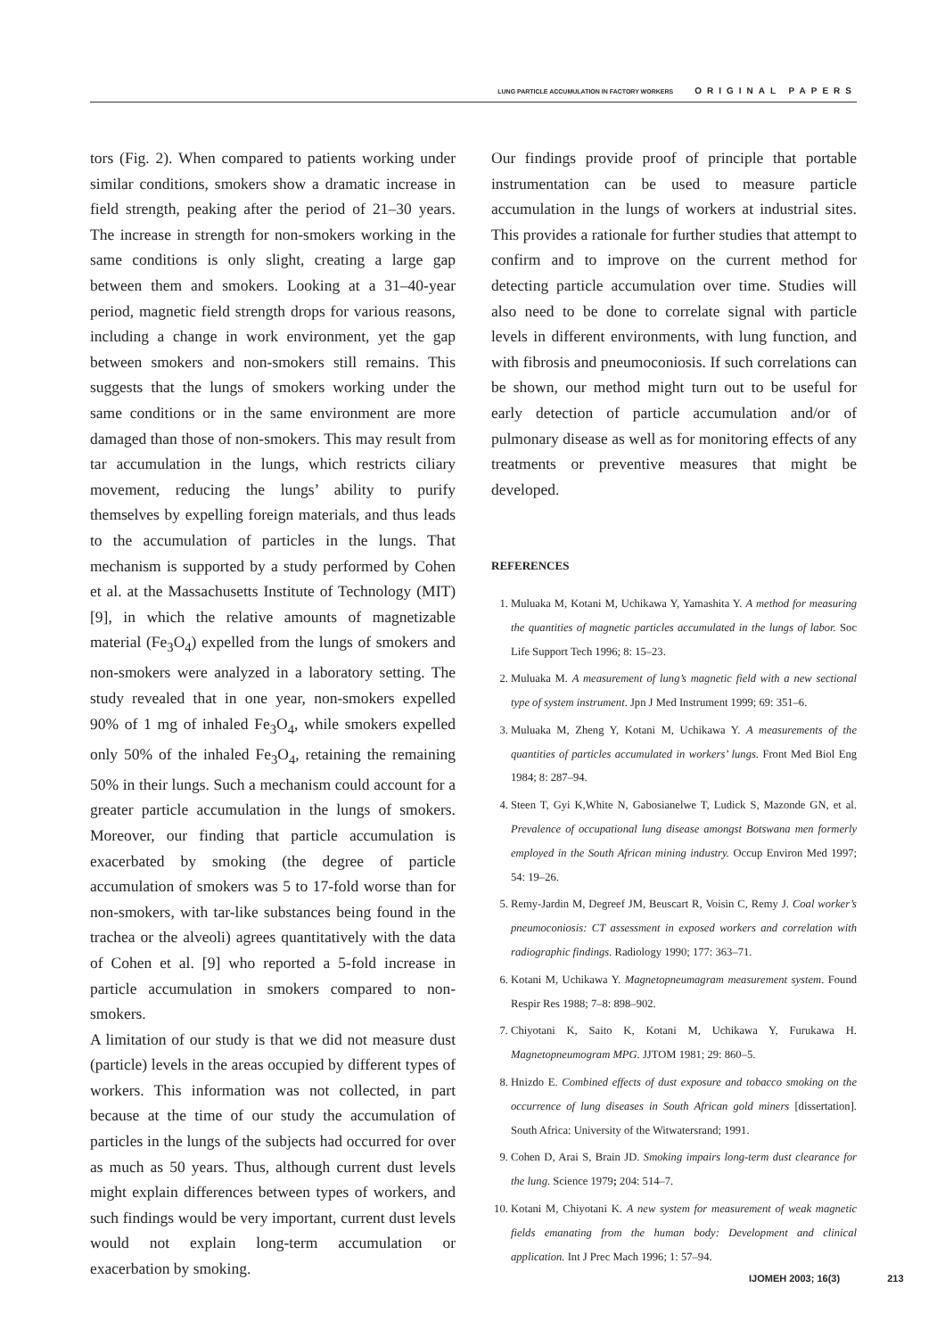LUNG PARTICLE ACCUMULATION IN FACTORY WORKERS ORIGINAL PAPERS
tors (Fig. 2). When compared to patients working under similar conditions, smokers show a dramatic increase in field strength, peaking after the period of 21–30 years. The increase in strength for non-smokers working in the same conditions is only slight, creating a large gap between them and smokers. Looking at a 31–40-year period, magnetic field strength drops for various reasons, including a change in work environment, yet the gap between smokers and non-smokers still remains. This suggests that the lungs of smokers working under the same conditions or in the same environment are more damaged than those of non-smokers. This may result from tar accumulation in the lungs, which restricts ciliary movement, reducing the lungs’ ability to purify themselves by expelling foreign materials, and thus leads to the accumulation of particles in the lungs. That mechanism is supported by a study performed by Cohen et al. at the Massachusetts Institute of Technology (MIT) [9], in which the relative amounts of magnetizable material (Fe<sub>3</sub>O<sub>4</sub>) expelled from the lungs of smokers and non-smokers were analyzed in a laboratory setting. The study revealed that in one year, non-smokers expelled 90% of 1 mg of inhaled Fe<sub>3</sub>O<sub>4</sub>, while smokers expelled only 50% of the inhaled Fe<sub>3</sub>O<sub>4</sub>, retaining the remaining 50% in their lungs. Such a mechanism could account for a greater particle accumulation in the lungs of smokers. Moreover, our finding that particle accumulation is exacerbated by smoking (the degree of particle accumulation of smokers was 5 to 17-fold worse than for non-smokers, with tar-like substances being found in the trachea or the alveoli) agrees quantitatively with the data of Cohen et al. [9] who reported a 5-fold increase in particle accumulation in smokers compared to non-smokers.
A limitation of our study is that we did not measure dust (particle) levels in the areas occupied by different types of workers. This information was not collected, in part because at the time of our study the accumulation of particles in the lungs of the subjects had occurred for over as much as 50 years. Thus, although current dust levels might explain differences between types of workers, and such findings would be very important, current dust levels would not explain long-term accumulation or exacerbation by smoking.
Our findings provide proof of principle that portable instrumentation can be used to measure particle accumulation in the lungs of workers at industrial sites. This provides a rationale for further studies that attempt to confirm and to improve on the current method for detecting particle accumulation over time. Studies will also need to be done to correlate signal with particle levels in different environments, with lung function, and with fibrosis and pneumoconiosis. If such correlations can be shown, our method might turn out to be useful for early detection of particle accumulation and/or of pulmonary disease as well as for monitoring effects of any treatments or preventive measures that might be developed.
REFERENCES
1. Muluaka M, Kotani M, Uchikawa Y, Yamashita Y. A method for measuring the quantities of magnetic particles accumulated in the lungs of labor. Soc Life Support Tech 1996; 8: 15–23.
2. Muluaka M. A measurement of lung’s magnetic field with a new sectional type of system instrument. Jpn J Med Instrument 1999; 69: 351–6.
3. Muluaka M, Zheng Y, Kotani M, Uchikawa Y. A measurements of the quantities of particles accumulated in workers’ lungs. Front Med Biol Eng 1984; 8: 287–94.
4. Steen T, Gyi K,White N, Gabosianelwe T, Ludick S, Mazonde GN, et al. Prevalence of occupational lung disease amongst Botswana men formerly employed in the South African mining industry. Occup Environ Med 1997; 54: 19–26.
5. Remy-Jardin M, Degreef JM, Beuscart R, Voisin C, Remy J. Coal worker’s pneumoconiosis: CT assessment in exposed workers and correlation with radiographic findings. Radiology 1990; 177: 363–71.
6. Kotani M, Uchikawa Y. Magnetopneumagram measurement system. Found Respir Res 1988; 7–8: 898–902.
7. Chiyotani K, Saito K, Kotani M, Uchikawa Y, Furukawa H. Magnetopneumogram MPG. JJTOM 1981; 29: 860–5.
8. Hnizdo E. Combined effects of dust exposure and tobacco smoking on the occurrence of lung diseases in South African gold miners [dissertation]. South Africa: University of the Witwatersrand; 1991.
9. Cohen D, Arai S, Brain JD. Smoking impairs long-term dust clearance for the lung. Science 1979; 204: 514–7.
10. Kotani M, Chiyotani K. A new system for measurement of weak magnetic fields emanating from the human body: Development and clinical application. Int J Prec Mach 1996; 1: 57–94.
IJOMEH 2003; 16(3) 213